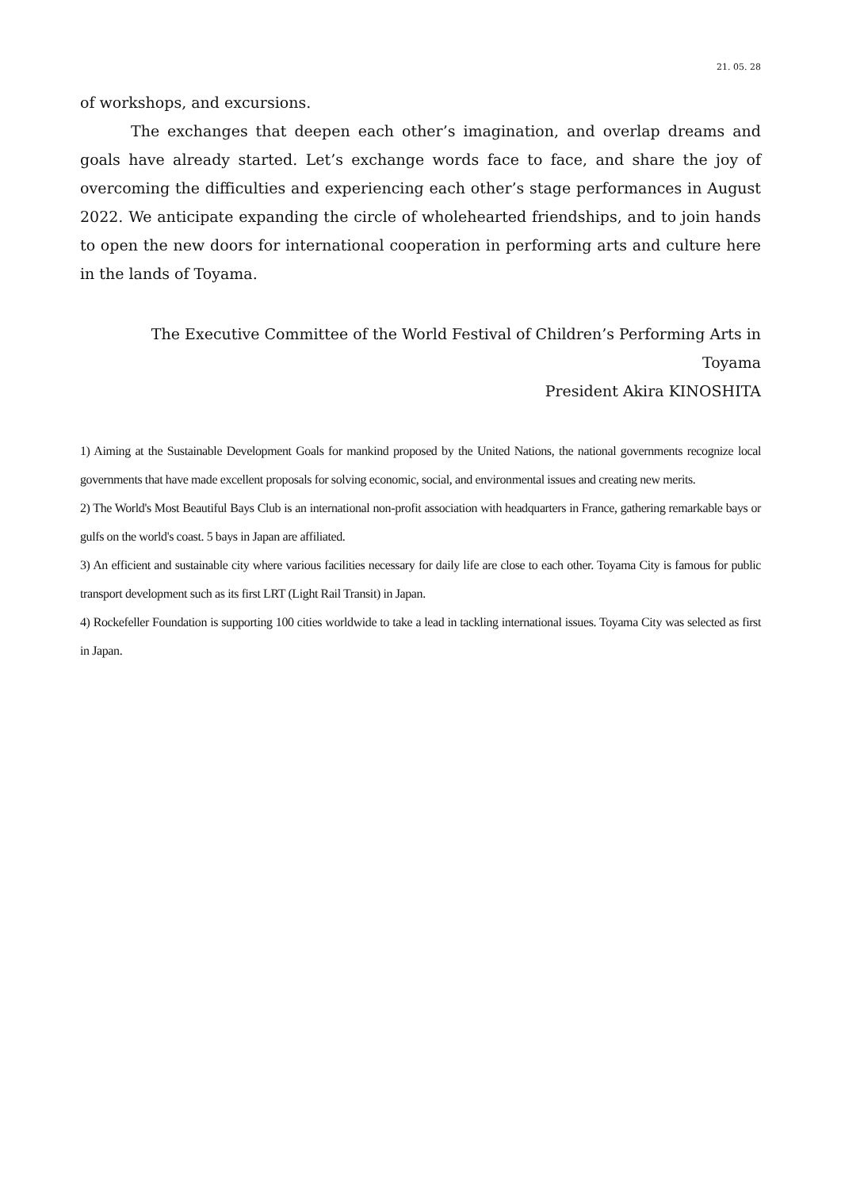21. 05. 28
of workshops, and excursions.
The exchanges that deepen each other’s imagination, and overlap dreams and goals have already started. Let’s exchange words face to face, and share the joy of overcoming the difficulties and experiencing each other’s stage performances in August 2022. We anticipate expanding the circle of wholehearted friendships, and to join hands to open the new doors for international cooperation in performing arts and culture here in the lands of Toyama.
The Executive Committee of the World Festival of Children’s Performing Arts in Toyama
President Akira KINOSHITA
1) Aiming at the Sustainable Development Goals for mankind proposed by the United Nations, the national governments recognize local governments that have made excellent proposals for solving economic, social, and environmental issues and creating new merits.
2) The World's Most Beautiful Bays Club is an international non-profit association with headquarters in France, gathering remarkable bays or gulfs on the world's coast. 5 bays in Japan are affiliated.
3) An efficient and sustainable city where various facilities necessary for daily life are close to each other. Toyama City is famous for public transport development such as its first LRT (Light Rail Transit) in Japan.
4) Rockefeller Foundation is supporting 100 cities worldwide to take a lead in tackling international issues. Toyama City was selected as first in Japan.